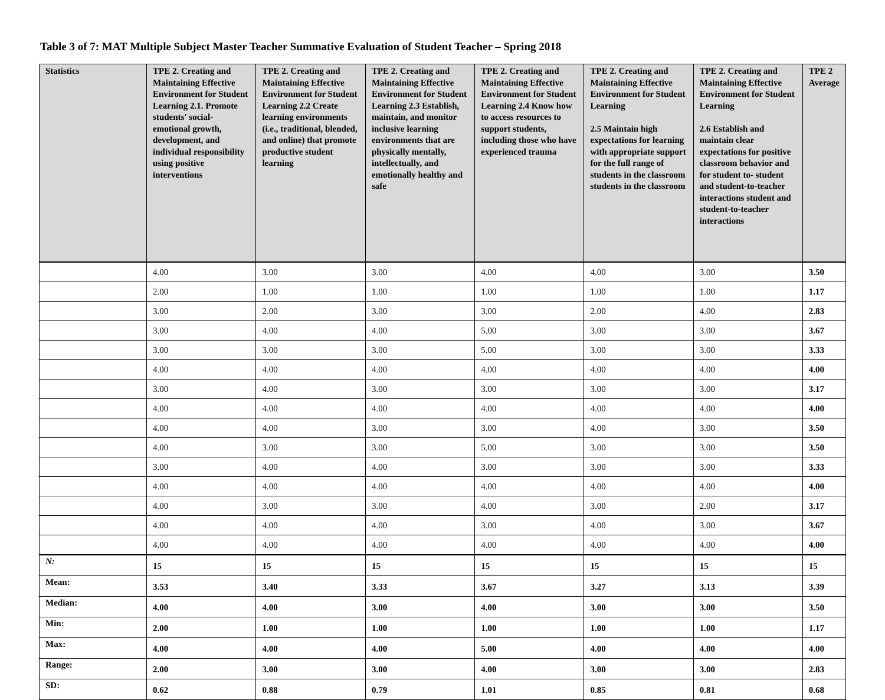Table 3 of 7: MAT Multiple Subject Master Teacher Summative Evaluation of Student Teacher – Spring 2018
| Statistics | TPE 2. Creating and Maintaining Effective Environment for Student Learning 2.1. Promote students' social-emotional growth, development, and individual responsibility using positive interventions | TPE 2. Creating and Maintaining Effective Environment for Student Learning 2.2 Create learning environments (i.e., traditional, blended, and online) that promote productive student learning | TPE 2. Creating and Maintaining Effective Environment for Student Learning 2.3 Establish, maintain, and monitor inclusive learning environments that are physically mentally, intellectually, and emotionally healthy and safe | TPE 2. Creating and Maintaining Effective Environment for Student Learning 2.4 Know how to access resources to support students, including those who have experienced trauma | TPE 2. Creating and Maintaining Effective Environment for Student Learning 2.5 Maintain high expectations for learning with appropriate support for the full range of students in the classroom students in the classroom | TPE 2. Creating and Maintaining Effective Environment for Student Learning 2.6 Establish and maintain clear expectations for positive classroom behavior and for student to- student and student-to-teacher interactions student and student-to-teacher interactions | TPE 2 Average |
| --- | --- | --- | --- | --- | --- | --- | --- |
| | 4.00 | 3.00 | 3.00 | 4.00 | 4.00 | 3.00 | 3.50 |
| | 2.00 | 1.00 | 1.00 | 1.00 | 1.00 | 1.00 | 1.17 |
| | 3.00 | 2.00 | 3.00 | 3.00 | 2.00 | 4.00 | 2.83 |
| | 3.00 | 4.00 | 4.00 | 5.00 | 3.00 | 3.00 | 3.67 |
| | 3.00 | 3.00 | 3.00 | 5.00 | 3.00 | 3.00 | 3.33 |
| | 4.00 | 4.00 | 4.00 | 4.00 | 4.00 | 4.00 | 4.00 |
| | 3.00 | 4.00 | 3.00 | 3.00 | 3.00 | 3.00 | 3.17 |
| | 4.00 | 4.00 | 4.00 | 4.00 | 4.00 | 4.00 | 4.00 |
| | 4.00 | 4.00 | 3.00 | 3.00 | 4.00 | 3.00 | 3.50 |
| | 4.00 | 3.00 | 3.00 | 5.00 | 3.00 | 3.00 | 3.50 |
| | 3.00 | 4.00 | 4.00 | 3.00 | 3.00 | 3.00 | 3.33 |
| | 4.00 | 4.00 | 4.00 | 4.00 | 4.00 | 4.00 | 4.00 |
| | 4.00 | 3.00 | 3.00 | 4.00 | 3.00 | 2.00 | 3.17 |
| | 4.00 | 4.00 | 4.00 | 3.00 | 4.00 | 3.00 | 3.67 |
| | 4.00 | 4.00 | 4.00 | 4.00 | 4.00 | 4.00 | 4.00 |
| N: | 15 | 15 | 15 | 15 | 15 | 15 | 15 |
| Mean: | 3.53 | 3.40 | 3.33 | 3.67 | 3.27 | 3.13 | 3.39 |
| Median: | 4.00 | 4.00 | 3.00 | 4.00 | 3.00 | 3.00 | 3.50 |
| Min: | 2.00 | 1.00 | 1.00 | 1.00 | 1.00 | 1.00 | 1.17 |
| Max: | 4.00 | 4.00 | 4.00 | 5.00 | 4.00 | 4.00 | 4.00 |
| Range: | 2.00 | 3.00 | 3.00 | 4.00 | 3.00 | 3.00 | 2.83 |
| SD: | 0.62 | 0.88 | 0.79 | 1.01 | 0.85 | 0.81 | 0.68 |